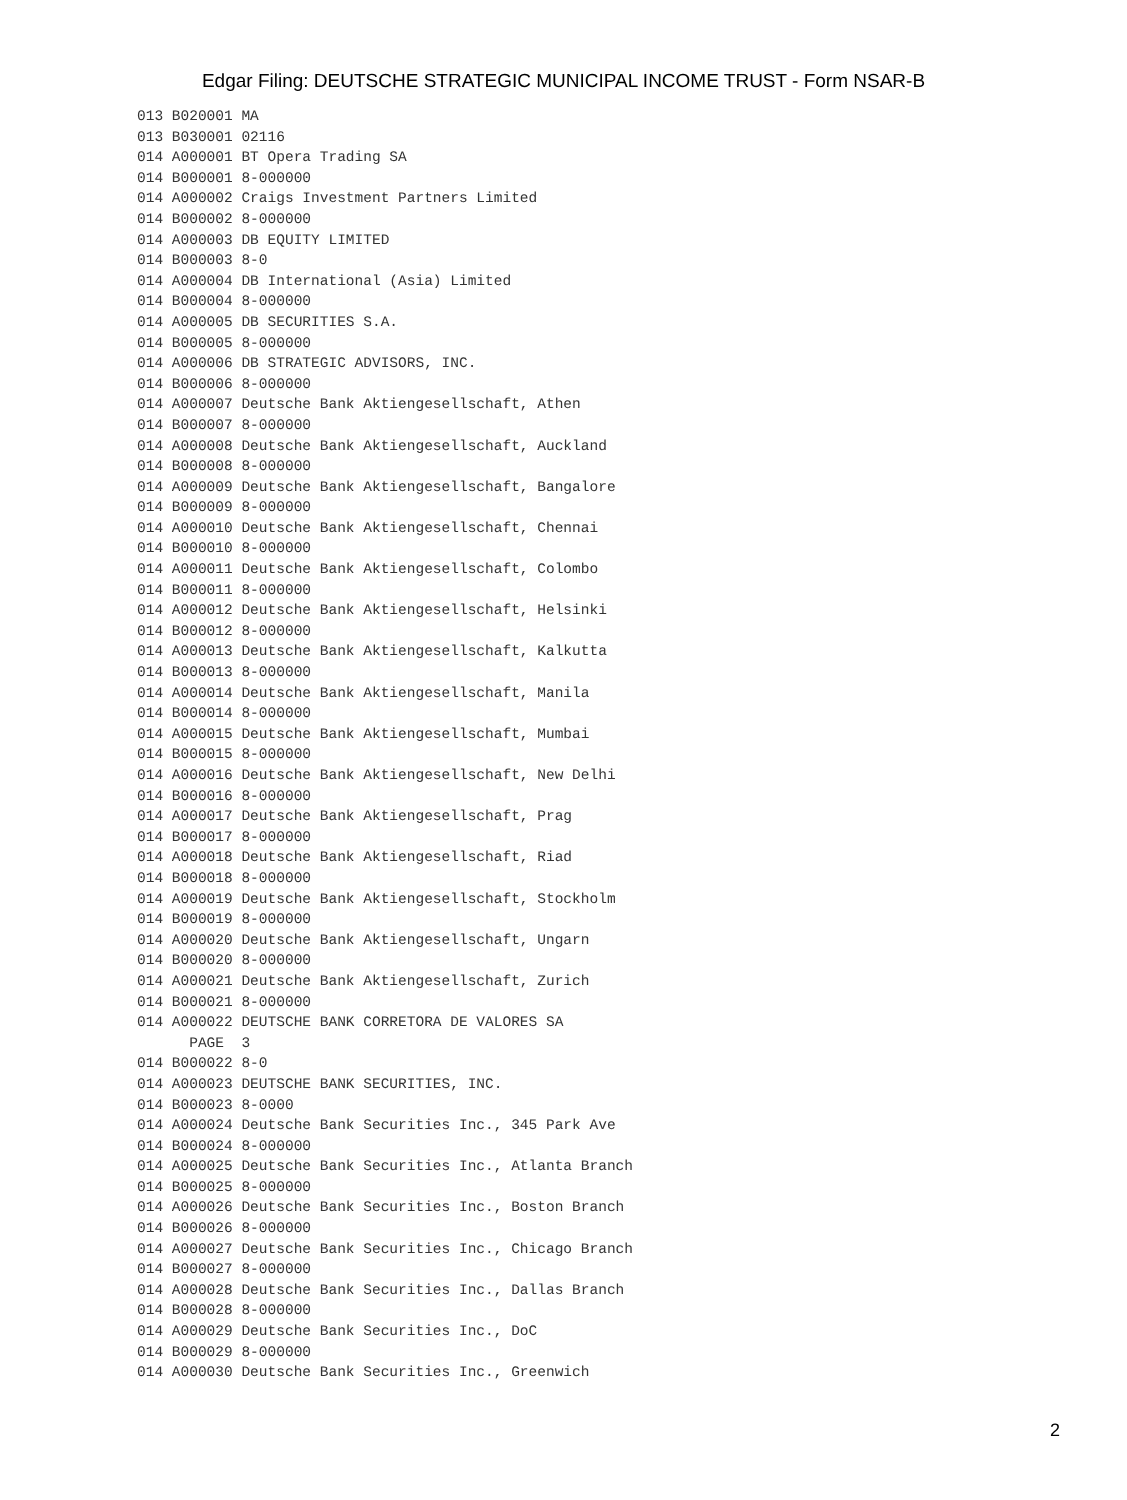Edgar Filing: DEUTSCHE STRATEGIC MUNICIPAL INCOME TRUST - Form NSAR-B
013 B020001 MA
013 B030001 02116
014 A000001 BT Opera Trading SA
014 B000001 8-000000
014 A000002 Craigs Investment Partners Limited
014 B000002 8-000000
014 A000003 DB EQUITY LIMITED
014 B000003 8-0
014 A000004 DB International (Asia) Limited
014 B000004 8-000000
014 A000005 DB SECURITIES S.A.
014 B000005 8-000000
014 A000006 DB STRATEGIC ADVISORS, INC.
014 B000006 8-000000
014 A000007 Deutsche Bank Aktiengesellschaft, Athen
014 B000007 8-000000
014 A000008 Deutsche Bank Aktiengesellschaft, Auckland
014 B000008 8-000000
014 A000009 Deutsche Bank Aktiengesellschaft, Bangalore
014 B000009 8-000000
014 A000010 Deutsche Bank Aktiengesellschaft, Chennai
014 B000010 8-000000
014 A000011 Deutsche Bank Aktiengesellschaft, Colombo
014 B000011 8-000000
014 A000012 Deutsche Bank Aktiengesellschaft, Helsinki
014 B000012 8-000000
014 A000013 Deutsche Bank Aktiengesellschaft, Kalkutta
014 B000013 8-000000
014 A000014 Deutsche Bank Aktiengesellschaft, Manila
014 B000014 8-000000
014 A000015 Deutsche Bank Aktiengesellschaft, Mumbai
014 B000015 8-000000
014 A000016 Deutsche Bank Aktiengesellschaft, New Delhi
014 B000016 8-000000
014 A000017 Deutsche Bank Aktiengesellschaft, Prag
014 B000017 8-000000
014 A000018 Deutsche Bank Aktiengesellschaft, Riad
014 B000018 8-000000
014 A000019 Deutsche Bank Aktiengesellschaft, Stockholm
014 B000019 8-000000
014 A000020 Deutsche Bank Aktiengesellschaft, Ungarn
014 B000020 8-000000
014 A000021 Deutsche Bank Aktiengesellschaft, Zurich
014 B000021 8-000000
014 A000022 DEUTSCHE BANK CORRETORA DE VALORES SA
      PAGE  3
014 B000022 8-0
014 A000023 DEUTSCHE BANK SECURITIES, INC.
014 B000023 8-0000
014 A000024 Deutsche Bank Securities Inc., 345 Park Ave
014 B000024 8-000000
014 A000025 Deutsche Bank Securities Inc., Atlanta Branch
014 B000025 8-000000
014 A000026 Deutsche Bank Securities Inc., Boston Branch
014 B000026 8-000000
014 A000027 Deutsche Bank Securities Inc., Chicago Branch
014 B000027 8-000000
014 A000028 Deutsche Bank Securities Inc., Dallas Branch
014 B000028 8-000000
014 A000029 Deutsche Bank Securities Inc., DoC
014 B000029 8-000000
014 A000030 Deutsche Bank Securities Inc., Greenwich
2